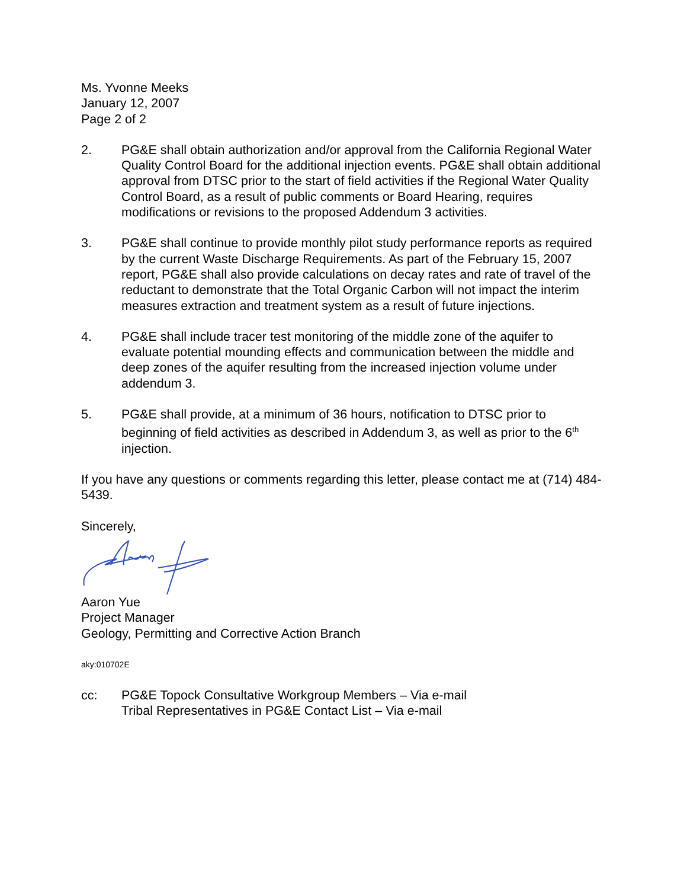Ms. Yvonne Meeks
January 12, 2007
Page 2 of 2
2. PG&E shall obtain authorization and/or approval from the California Regional Water Quality Control Board for the additional injection events. PG&E shall obtain additional approval from DTSC prior to the start of field activities if the Regional Water Quality Control Board, as a result of public comments or Board Hearing, requires modifications or revisions to the proposed Addendum 3 activities.
3. PG&E shall continue to provide monthly pilot study performance reports as required by the current Waste Discharge Requirements. As part of the February 15, 2007 report, PG&E shall also provide calculations on decay rates and rate of travel of the reductant to demonstrate that the Total Organic Carbon will not impact the interim measures extraction and treatment system as a result of future injections.
4. PG&E shall include tracer test monitoring of the middle zone of the aquifer to evaluate potential mounding effects and communication between the middle and deep zones of the aquifer resulting from the increased injection volume under addendum 3.
5. PG&E shall provide, at a minimum of 36 hours, notification to DTSC prior to beginning of field activities as described in Addendum 3, as well as prior to the 6<sup>th</sup> injection.
If you have any questions or comments regarding this letter, please contact me at (714) 484-5439.
Sincerely,
Aaron Yue
Project Manager
Geology, Permitting and Corrective Action Branch
aky:010702E
cc: PG&E Topock Consultative Workgroup Members – Via e-mail
Tribal Representatives in PG&E Contact List – Via e-mail